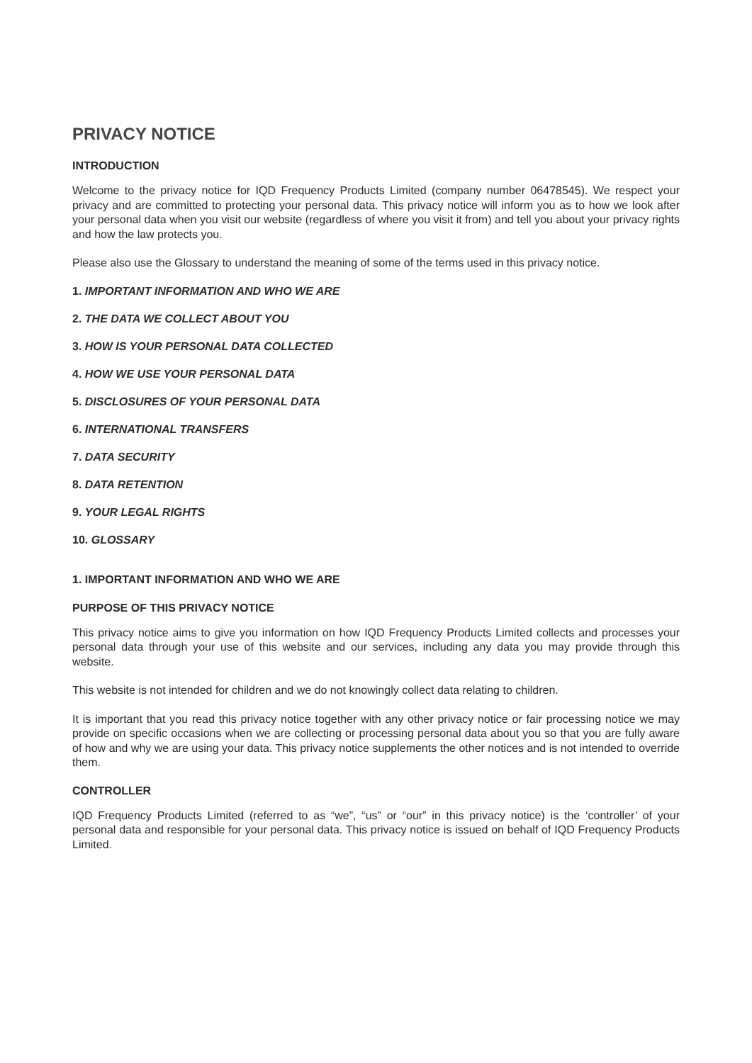PRIVACY NOTICE
INTRODUCTION
Welcome to the privacy notice for IQD Frequency Products Limited (company number 06478545). We respect your privacy and are committed to protecting your personal data. This privacy notice will inform you as to how we look after your personal data when you visit our website (regardless of where you visit it from) and tell you about your privacy rights and how the law protects you.
Please also use the Glossary to understand the meaning of some of the terms used in this privacy notice.
1. IMPORTANT INFORMATION AND WHO WE ARE
2. THE DATA WE COLLECT ABOUT YOU
3. HOW IS YOUR PERSONAL DATA COLLECTED
4. HOW WE USE YOUR PERSONAL DATA
5. DISCLOSURES OF YOUR PERSONAL DATA
6. INTERNATIONAL TRANSFERS
7. DATA SECURITY
8. DATA RETENTION
9. YOUR LEGAL RIGHTS
10. GLOSSARY
1. IMPORTANT INFORMATION AND WHO WE ARE
PURPOSE OF THIS PRIVACY NOTICE
This privacy notice aims to give you information on how IQD Frequency Products Limited collects and processes your personal data through your use of this website and our services, including any data you may provide through this website.
This website is not intended for children and we do not knowingly collect data relating to children.
It is important that you read this privacy notice together with any other privacy notice or fair processing notice we may provide on specific occasions when we are collecting or processing personal data about you so that you are fully aware of how and why we are using your data. This privacy notice supplements the other notices and is not intended to override them.
CONTROLLER
IQD Frequency Products Limited (referred to as “we”, “us” or “our” in this privacy notice) is the ‘controller’ of your personal data and responsible for your personal data. This privacy notice is issued on behalf of IQD Frequency Products Limited.